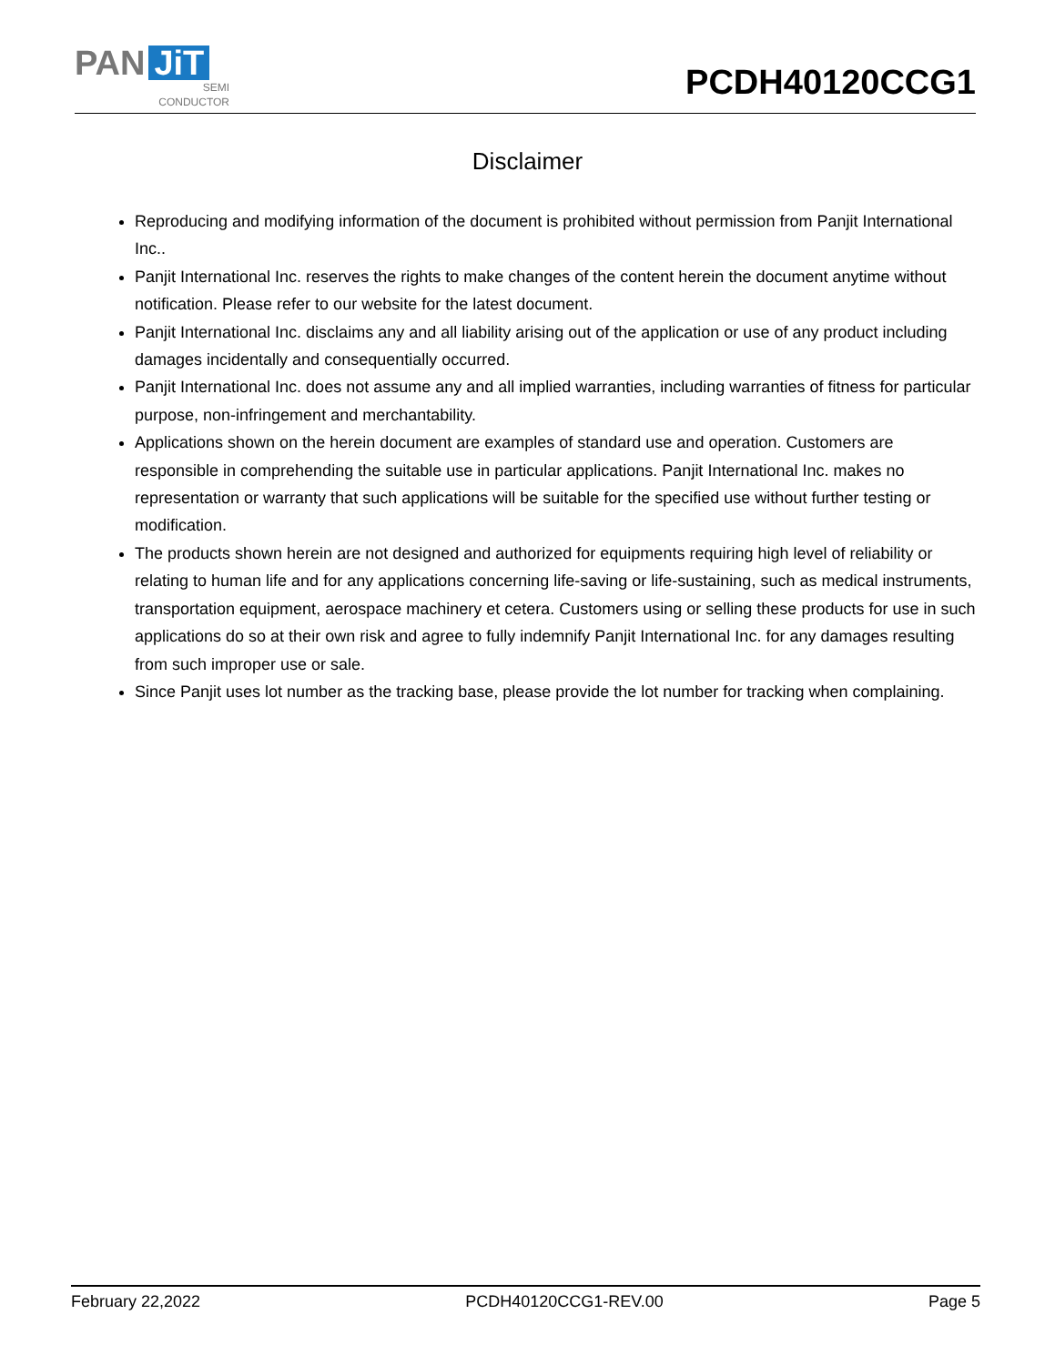PAN JiT
SEMI
CONDUCTOR
PCDH40120CCG1
Disclaimer
Reproducing and modifying information of the document is prohibited without permission from Panjit International Inc..
Panjit International Inc. reserves the rights to make changes of the content herein the document anytime without notification. Please refer to our website for the latest document.
Panjit International Inc. disclaims any and all liability arising out of the application or use of any product including damages incidentally and consequentially occurred.
Panjit International Inc. does not assume any and all implied warranties, including warranties of fitness for particular purpose, non-infringement and merchantability.
Applications shown on the herein document are examples of standard use and operation. Customers are responsible in comprehending the suitable use in particular applications. Panjit International Inc. makes no representation or warranty that such applications will be suitable for the specified use without further testing or modification.
The products shown herein are not designed and authorized for equipments requiring high level of reliability or relating to human life and for any applications concerning life-saving or life-sustaining, such as medical instruments, transportation equipment, aerospace machinery et cetera. Customers using or selling these products for use in such applications do so at their own risk and agree to fully indemnify Panjit International Inc. for any damages resulting from such improper use or sale.
Since Panjit uses lot number as the tracking base, please provide the lot number for tracking when complaining.
February 22,2022 PCDH40120CCG1-REV.00 Page 5